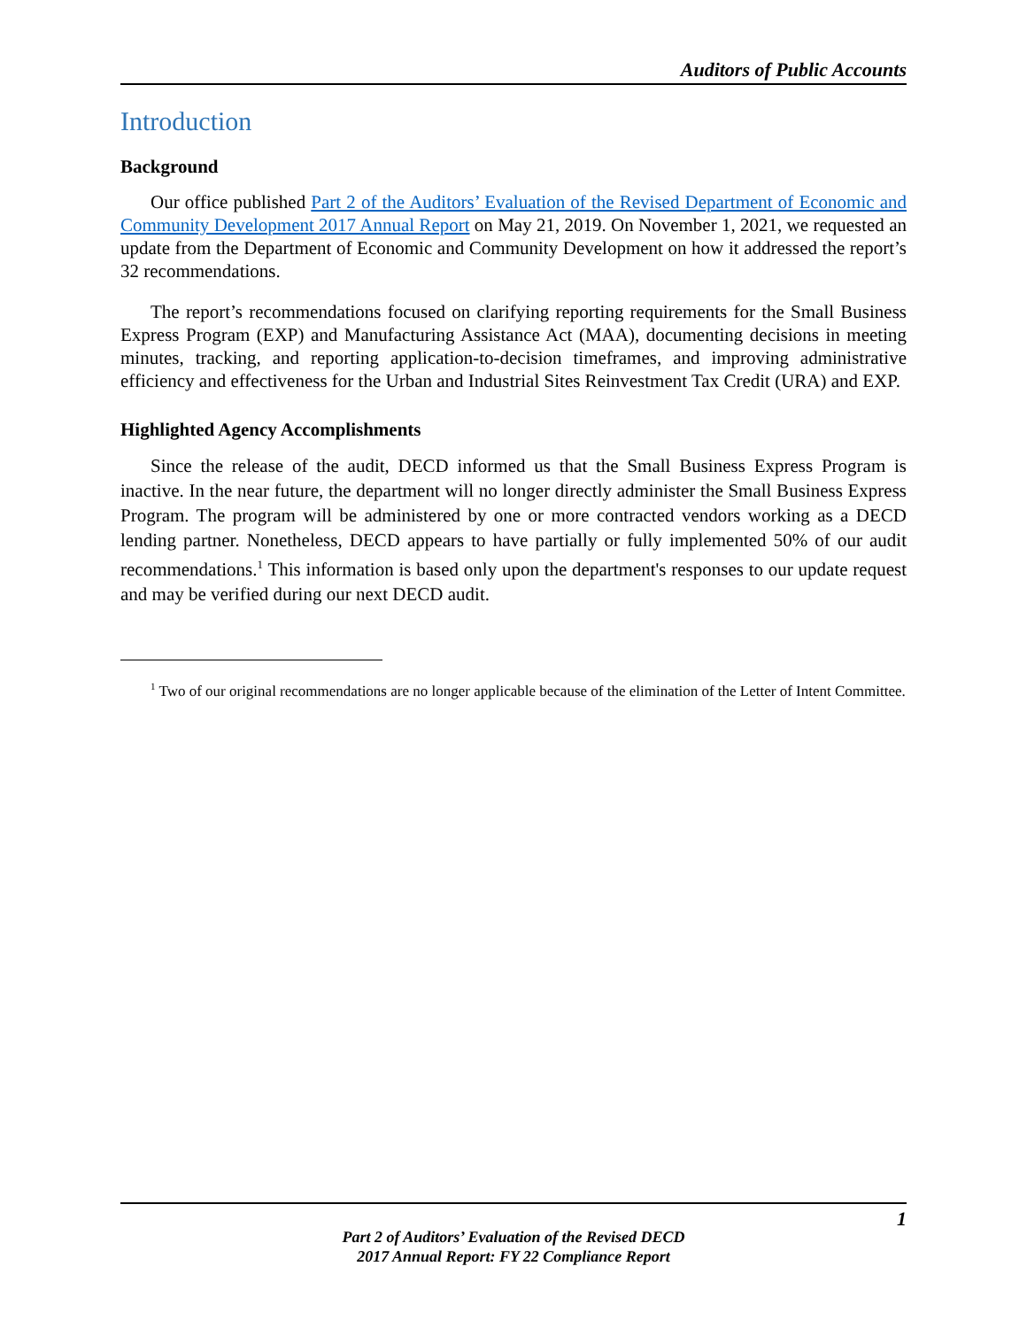Auditors of Public Accounts
Introduction
Background
Our office published Part 2 of the Auditors’ Evaluation of the Revised Department of Economic and Community Development 2017 Annual Report on May 21, 2019. On November 1, 2021, we requested an update from the Department of Economic and Community Development on how it addressed the report’s 32 recommendations.
The report’s recommendations focused on clarifying reporting requirements for the Small Business Express Program (EXP) and Manufacturing Assistance Act (MAA), documenting decisions in meeting minutes, tracking, and reporting application-to-decision timeframes, and improving administrative efficiency and effectiveness for the Urban and Industrial Sites Reinvestment Tax Credit (URA) and EXP.
Highlighted Agency Accomplishments
Since the release of the audit, DECD informed us that the Small Business Express Program is inactive. In the near future, the department will no longer directly administer the Small Business Express Program. The program will be administered by one or more contracted vendors working as a DECD lending partner. Nonetheless, DECD appears to have partially or fully implemented 50% of our audit recommendations.<sup>1</sup> This information is based only upon the department's responses to our update request and may be verified during our next DECD audit.
<sup>1</sup> Two of our original recommendations are no longer applicable because of the elimination of the Letter of Intent Committee.
1
Part 2 of Auditors’ Evaluation of the Revised DECD
2017 Annual Report: FY 22 Compliance Report